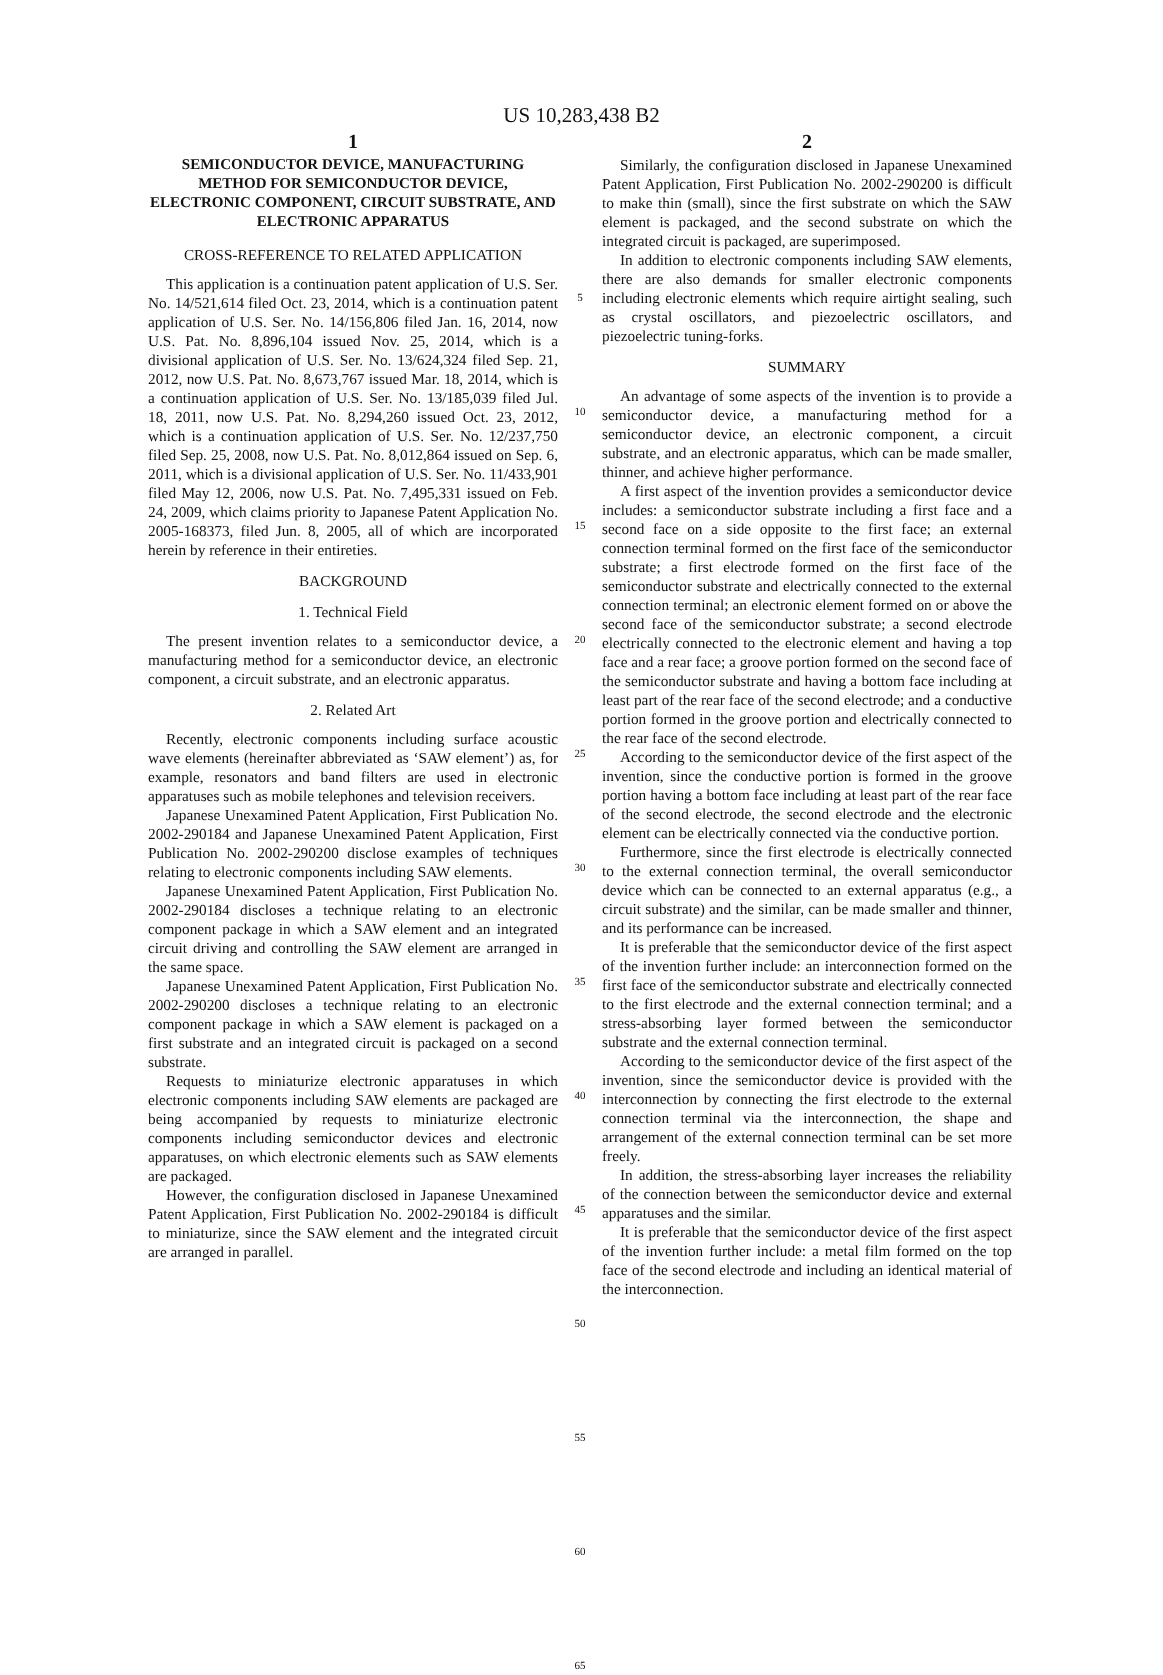US 10,283,438 B2
1
SEMICONDUCTOR DEVICE, MANUFACTURING METHOD FOR SEMICONDUCTOR DEVICE, ELECTRONIC COMPONENT, CIRCUIT SUBSTRATE, AND ELECTRONIC APPARATUS
CROSS-REFERENCE TO RELATED APPLICATION
This application is a continuation patent application of U.S. Ser. No. 14/521,614 filed Oct. 23, 2014, which is a continuation patent application of U.S. Ser. No. 14/156,806 filed Jan. 16, 2014, now U.S. Pat. No. 8,896,104 issued Nov. 25, 2014, which is a divisional application of U.S. Ser. No. 13/624,324 filed Sep. 21, 2012, now U.S. Pat. No. 8,673,767 issued Mar. 18, 2014, which is a continuation application of U.S. Ser. No. 13/185,039 filed Jul. 18, 2011, now U.S. Pat. No. 8,294,260 issued Oct. 23, 2012, which is a continuation application of U.S. Ser. No. 12/237,750 filed Sep. 25, 2008, now U.S. Pat. No. 8,012,864 issued on Sep. 6, 2011, which is a divisional application of U.S. Ser. No. 11/433,901 filed May 12, 2006, now U.S. Pat. No. 7,495,331 issued on Feb. 24, 2009, which claims priority to Japanese Patent Application No. 2005-168373, filed Jun. 8, 2005, all of which are incorporated herein by reference in their entireties.
BACKGROUND
1. Technical Field
The present invention relates to a semiconductor device, a manufacturing method for a semiconductor device, an electronic component, a circuit substrate, and an electronic apparatus.
2. Related Art
Recently, electronic components including surface acoustic wave elements (hereinafter abbreviated as ‘SAW element’) as, for example, resonators and band filters are used in electronic apparatuses such as mobile telephones and television receivers.
Japanese Unexamined Patent Application, First Publication No. 2002-290184 and Japanese Unexamined Patent Application, First Publication No. 2002-290200 disclose examples of techniques relating to electronic components including SAW elements.
Japanese Unexamined Patent Application, First Publication No. 2002-290184 discloses a technique relating to an electronic component package in which a SAW element and an integrated circuit driving and controlling the SAW element are arranged in the same space.
Japanese Unexamined Patent Application, First Publication No. 2002-290200 discloses a technique relating to an electronic component package in which a SAW element is packaged on a first substrate and an integrated circuit is packaged on a second substrate.
Requests to miniaturize electronic apparatuses in which electronic components including SAW elements are packaged are being accompanied by requests to miniaturize electronic components including semiconductor devices and electronic apparatuses, on which electronic elements such as SAW elements are packaged.
However, the configuration disclosed in Japanese Unexamined Patent Application, First Publication No. 2002-290184 is difficult to miniaturize, since the SAW element and the integrated circuit are arranged in parallel.
5
10
15
20
25
30
35
40
45
50
55
60
65
2
Similarly, the configuration disclosed in Japanese Unexamined Patent Application, First Publication No. 2002-290200 is difficult to make thin (small), since the first substrate on which the SAW element is packaged, and the second substrate on which the integrated circuit is packaged, are superimposed.
In addition to electronic components including SAW elements, there are also demands for smaller electronic components including electronic elements which require airtight sealing, such as crystal oscillators, and piezoelectric oscillators, and piezoelectric tuning-forks.
SUMMARY
An advantage of some aspects of the invention is to provide a semiconductor device, a manufacturing method for a semiconductor device, an electronic component, a circuit substrate, and an electronic apparatus, which can be made smaller, thinner, and achieve higher performance.
A first aspect of the invention provides a semiconductor device includes: a semiconductor substrate including a first face and a second face on a side opposite to the first face; an external connection terminal formed on the first face of the semiconductor substrate; a first electrode formed on the first face of the semiconductor substrate and electrically connected to the external connection terminal; an electronic element formed on or above the second face of the semiconductor substrate; a second electrode electrically connected to the electronic element and having a top face and a rear face; a groove portion formed on the second face of the semiconductor substrate and having a bottom face including at least part of the rear face of the second electrode; and a conductive portion formed in the groove portion and electrically connected to the rear face of the second electrode.
According to the semiconductor device of the first aspect of the invention, since the conductive portion is formed in the groove portion having a bottom face including at least part of the rear face of the second electrode, the second electrode and the electronic element can be electrically connected via the conductive portion.
Furthermore, since the first electrode is electrically connected to the external connection terminal, the overall semiconductor device which can be connected to an external apparatus (e.g., a circuit substrate) and the similar, can be made smaller and thinner, and its performance can be increased.
It is preferable that the semiconductor device of the first aspect of the invention further include: an interconnection formed on the first face of the semiconductor substrate and electrically connected to the first electrode and the external connection terminal; and a stress-absorbing layer formed between the semiconductor substrate and the external connection terminal.
According to the semiconductor device of the first aspect of the invention, since the semiconductor device is provided with the interconnection by connecting the first electrode to the external connection terminal via the interconnection, the shape and arrangement of the external connection terminal can be set more freely.
In addition, the stress-absorbing layer increases the reliability of the connection between the semiconductor device and external apparatuses and the similar.
It is preferable that the semiconductor device of the first aspect of the invention further include: a metal film formed on the top face of the second electrode and including an identical material of the interconnection.